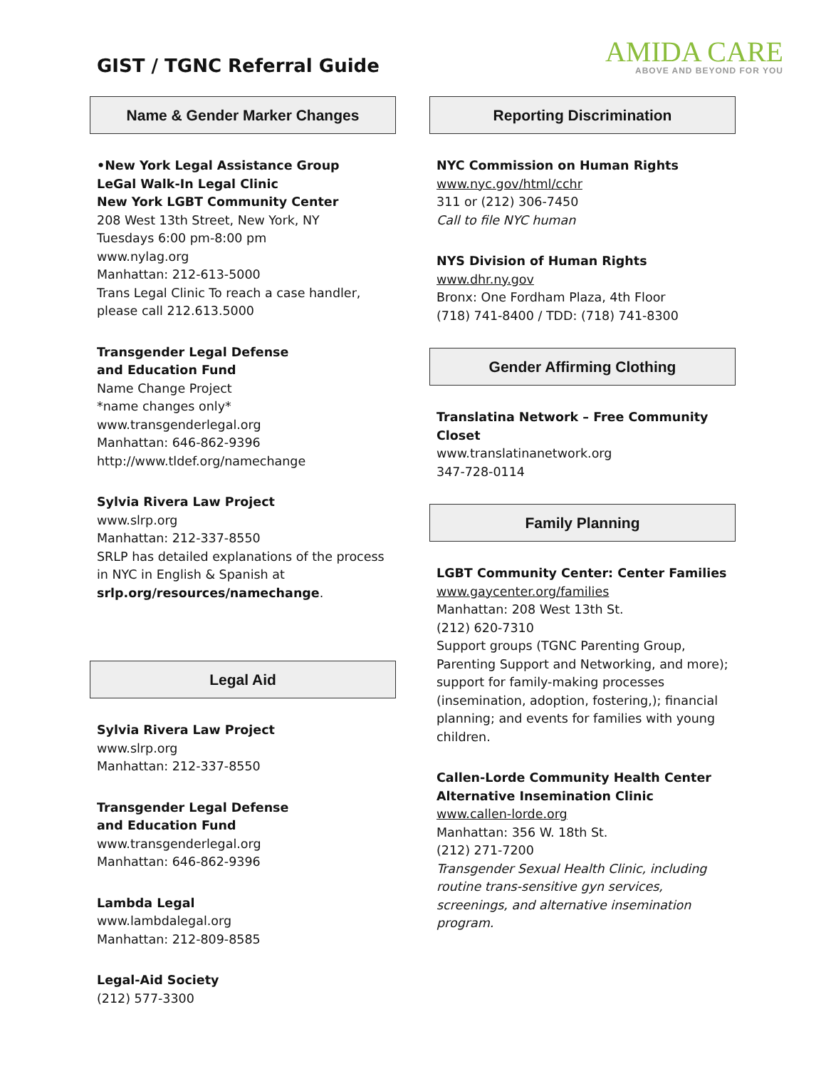GIST / TGNC Referral Guide
AMIDA CARE
ABOVE AND BEYOND FOR YOU
Name & Gender Marker Changes
•New York Legal Assistance Group
LeGal Walk-In Legal Clinic
New York LGBT Community Center
208 West 13th Street, New York, NY
Tuesdays 6:00 pm-8:00 pm
www.nylag.org
Manhattan: 212-613-5000
Trans Legal Clinic To reach a case handler, please call 212.613.5000
Transgender Legal Defense
and Education Fund
Name Change Project
*name changes only*
www.transgenderlegal.org
Manhattan: 646-862-9396
http://www.tldef.org/namechange
Sylvia Rivera Law Project
www.slrp.org
Manhattan: 212-337-8550
SRLP has detailed explanations of the process in NYC in English & Spanish at
srlp.org/resources/namechange.
Legal Aid
Sylvia Rivera Law Project
www.slrp.org
Manhattan: 212-337-8550
Transgender Legal Defense
and Education Fund
www.transgenderlegal.org
Manhattan: 646-862-9396
Lambda Legal
www.lambdalegal.org
Manhattan: 212-809-8585
Legal-Aid Society
(212) 577-3300
Reporting Discrimination
NYC Commission on Human Rights
www.nyc.gov/html/cchr
311 or (212) 306-7450
Call to file NYC human
NYS Division of Human Rights
www.dhr.ny.gov
Bronx: One Fordham Plaza, 4th Floor
(718) 741-8400 / TDD: (718) 741-8300
Gender Affirming Clothing
Translatina Network – Free Community Closet
www.translatinanetwork.org
347-728-0114
Family Planning
LGBT Community Center: Center Families
www.gaycenter.org/families
Manhattan: 208 West 13th St.
(212) 620-7310
Support groups (TGNC Parenting Group, Parenting Support and Networking, and more); support for family-making processes (insemination, adoption, fostering,); financial planning; and events for families with young children.
Callen-Lorde Community Health Center
Alternative Insemination Clinic
www.callen-lorde.org
Manhattan: 356 W. 18th St.
(212) 271-7200
Transgender Sexual Health Clinic, including routine trans-sensitive gyn services, screenings, and alternative insemination program.